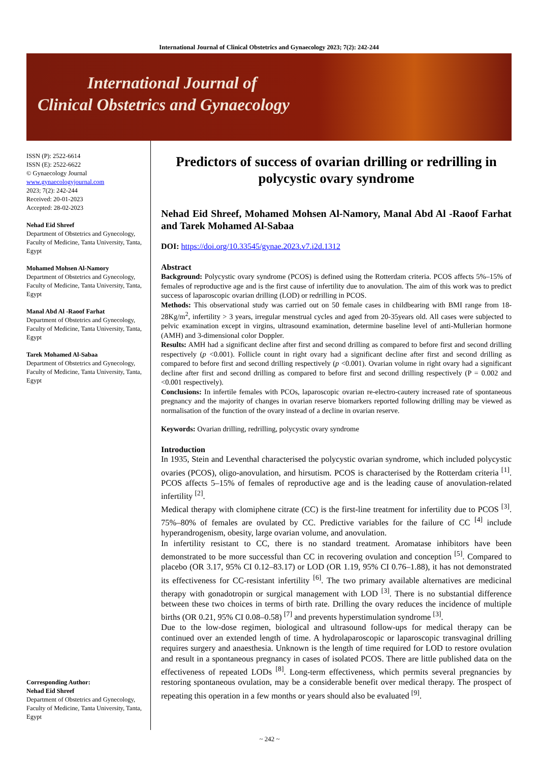International Journal of Clinical Obstetrics and Gynaecology 2023; 7(2): 242-244
International Journal of
Clinical Obstetrics and Gynaecology
ISSN (P): 2522-6614
ISSN (E): 2522-6622
© Gynaecology Journal
www.gynaecologyjournal.com
2023; 7(2): 242-244
Received: 20-01-2023
Accepted: 28-02-2023
Nehad Eid Shreef
Department of Obstetrics and Gynecology, Faculty of Medicine, Tanta University, Tanta, Egypt
Mohamed Mohsen Al-Namory
Department of Obstetrics and Gynecology, Faculty of Medicine, Tanta University, Tanta, Egypt
Manal Abd Al -Raoof Farhat
Department of Obstetrics and Gynecology, Faculty of Medicine, Tanta University, Tanta, Egypt
Tarek Mohamed Al-Sabaa
Department of Obstetrics and Gynecology, Faculty of Medicine, Tanta University, Tanta, Egypt
Corresponding Author:
Nehad Eid Shreef
Department of Obstetrics and Gynecology, Faculty of Medicine, Tanta University, Tanta, Egypt
Predictors of success of ovarian drilling or redrilling in polycystic ovary syndrome
Nehad Eid Shreef, Mohamed Mohsen Al-Namory, Manal Abd Al -Raoof Farhat and Tarek Mohamed Al-Sabaa
DOI: https://doi.org/10.33545/gynae.2023.v7.i2d.1312
Abstract
Background: Polycystic ovary syndrome (PCOS) is defined using the Rotterdam criteria. PCOS affects 5%–15% of females of reproductive age and is the first cause of infertility due to anovulation. The aim of this work was to predict success of laparoscopic ovarian drilling (LOD) or redrilling in PCOS.
Methods: This observational study was carried out on 50 female cases in childbearing with BMI range from 18-28Kg/m<sup>2</sup>, infertility > 3 years, irregular menstrual cycles and aged from 20-35years old. All cases were subjected to pelvic examination except in virgins, ultrasound examination, determine baseline level of anti-Mullerian hormone (AMH) and 3-dimensional color Doppler.
Results: AMH had a significant decline after first and second drilling as compared to before first and second drilling respectively (p <0.001). Follicle count in right ovary had a significant decline after first and second drilling as compared to before first and second drilling respectively (p <0.001). Ovarian volume in right ovary had a significant decline after first and second drilling as compared to before first and second drilling respectively (P = 0.002 and <0.001 respectively).
Conclusions: In infertile females with PCOs, laparoscopic ovarian re-electro-cautery increased rate of spontaneous pregnancy and the majority of changes in ovarian reserve biomarkers reported following drilling may be viewed as normalisation of the function of the ovary instead of a decline in ovarian reserve.
Keywords: Ovarian drilling, redrilling, polycystic ovary syndrome
Introduction
In 1935, Stein and Leventhal characterised the polycystic ovarian syndrome, which included polycystic ovaries (PCOS), oligo-anovulation, and hirsutism. PCOS is characterised by the Rotterdam criteria <sup>[1]</sup>. PCOS affects 5–15% of females of reproductive age and is the leading cause of anovulation-related infertility <sup>[2]</sup>.
Medical therapy with clomiphene citrate (CC) is the first-line treatment for infertility due to PCOS <sup>[3]</sup>. 75%–80% of females are ovulated by CC. Predictive variables for the failure of CC <sup>[4]</sup> include hyperandrogenism, obesity, large ovarian volume, and anovulation.
In infertility resistant to CC, there is no standard treatment. Aromatase inhibitors have been demonstrated to be more successful than CC in recovering ovulation and conception <sup>[5]</sup>. Compared to placebo (OR 3.17, 95% CI 0.12–83.17) or LOD (OR 1.19, 95% CI 0.76–1.88), it has not demonstrated its effectiveness for CC-resistant infertility <sup>[6]</sup>. The two primary available alternatives are medicinal therapy with gonadotropin or surgical management with LOD <sup>[3]</sup>. There is no substantial difference between these two choices in terms of birth rate. Drilling the ovary reduces the incidence of multiple births (OR 0.21, 95% CI 0.08–0.58) <sup>[7]</sup> and prevents hyperstimulation syndrome <sup>[3]</sup>.
Due to the low-dose regimen, biological and ultrasound follow-ups for medical therapy can be continued over an extended length of time. A hydrolaparoscopic or laparoscopic transvaginal drilling requires surgery and anaesthesia. Unknown is the length of time required for LOD to restore ovulation and result in a spontaneous pregnancy in cases of isolated PCOS. There are little published data on the effectiveness of repeated LODs <sup>[8]</sup>. Long-term effectiveness, which permits several pregnancies by restoring spontaneous ovulation, may be a considerable benefit over medical therapy. The prospect of repeating this operation in a few months or years should also be evaluated <sup>[9]</sup>.
~ 242 ~